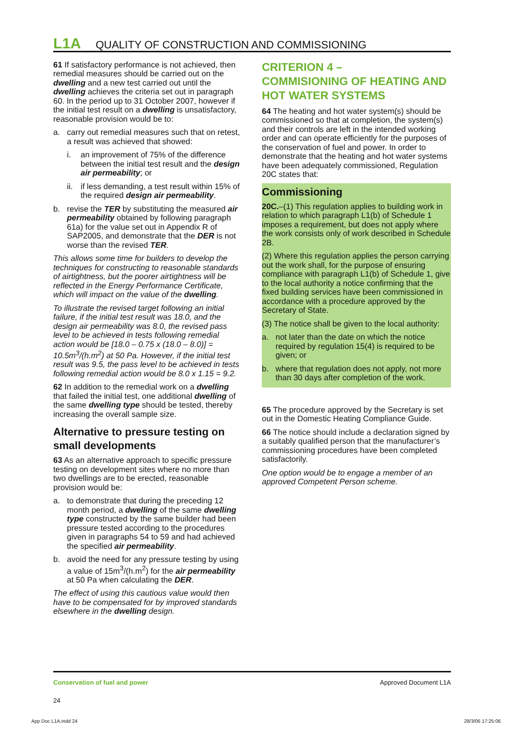L1A QUALITY OF CONSTRUCTION AND COMMISSIONING
61 If satisfactory performance is not achieved, then remedial measures should be carried out on the dwelling and a new test carried out until the dwelling achieves the criteria set out in paragraph 60. In the period up to 31 October 2007, however if the initial test result on a dwelling is unsatisfactory, reasonable provision would be to:
a. carry out remedial measures such that on retest, a result was achieved that showed:
i. an improvement of 75% of the difference between the initial test result and the design air permeability; or
ii. if less demanding, a test result within 15% of the required design air permeability.
b. revise the TER by substituting the measured air permeability obtained by following paragraph 61a) for the value set out in Appendix R of SAP2005, and demonstrate that the DER is not worse than the revised TER.
This allows some time for builders to develop the techniques for constructing to reasonable standards of airtightness, but the poorer airtightness will be reflected in the Energy Performance Certificate, which will impact on the value of the dwelling.
To illustrate the revised target following an initial failure, if the initial test result was 18.0, and the design air permeability was 8.0, the revised pass level to be achieved in tests following remedial action would be [18.0 – 0.75 x (18.0 – 8.0)] = 10.5m<sup>3</sup>/(h.m<sup>2</sup>) at 50 Pa. However, if the initial test result was 9.5, the pass level to be achieved in tests following remedial action would be 8.0 x 1.15 = 9.2.
62 In addition to the remedial work on a dwelling that failed the initial test, one additional dwelling of the same dwelling type should be tested, thereby increasing the overall sample size.
Alternative to pressure testing on small developments
63 As an alternative approach to specific pressure testing on development sites where no more than two dwellings are to be erected, reasonable provision would be:
a. to demonstrate that during the preceding 12 month period, a dwelling of the same dwelling type constructed by the same builder had been pressure tested according to the procedures given in paragraphs 54 to 59 and had achieved the specified air permeability.
b. avoid the need for any pressure testing by using a value of 15m<sup>3</sup>/(h.m<sup>2</sup>) for the air permeability at 50 Pa when calculating the DER.
The effect of using this cautious value would then have to be compensated for by improved standards elsewhere in the dwelling design.
CRITERION 4 –
COMMISIONING OF HEATING AND HOT WATER SYSTEMS
64 The heating and hot water system(s) should be commissioned so that at completion, the system(s) and their controls are left in the intended working order and can operate efficiently for the purposes of the conservation of fuel and power. In order to demonstrate that the heating and hot water systems have been adequately commissioned, Regulation 20C states that:
Commissioning
20C.–(1) This regulation applies to building work in relation to which paragraph L1(b) of Schedule 1 imposes a requirement, but does not apply where the work consists only of work described in Schedule 2B.
(2) Where this regulation applies the person carrying out the work shall, for the purpose of ensuring compliance with paragraph L1(b) of Schedule 1, give to the local authority a notice confirming that the fixed building services have been commissioned in accordance with a procedure approved by the Secretary of State.
(3) The notice shall be given to the local authority:
a. not later than the date on which the notice required by regulation 15(4) is required to be given; or
b. where that regulation does not apply, not more than 30 days after completion of the work.
65 The procedure approved by the Secretary is set out in the Domestic Heating Compliance Guide.
66 The notice should include a declaration signed by a suitably qualified person that the manufacturer’s commissioning procedures have been completed satisfactorily.
One option would be to engage a member of an approved Competent Person scheme.
Conservation of fuel and power
24
Approved Document L1A
App Doc L1A.indd 24 28/3/06 17:25:06